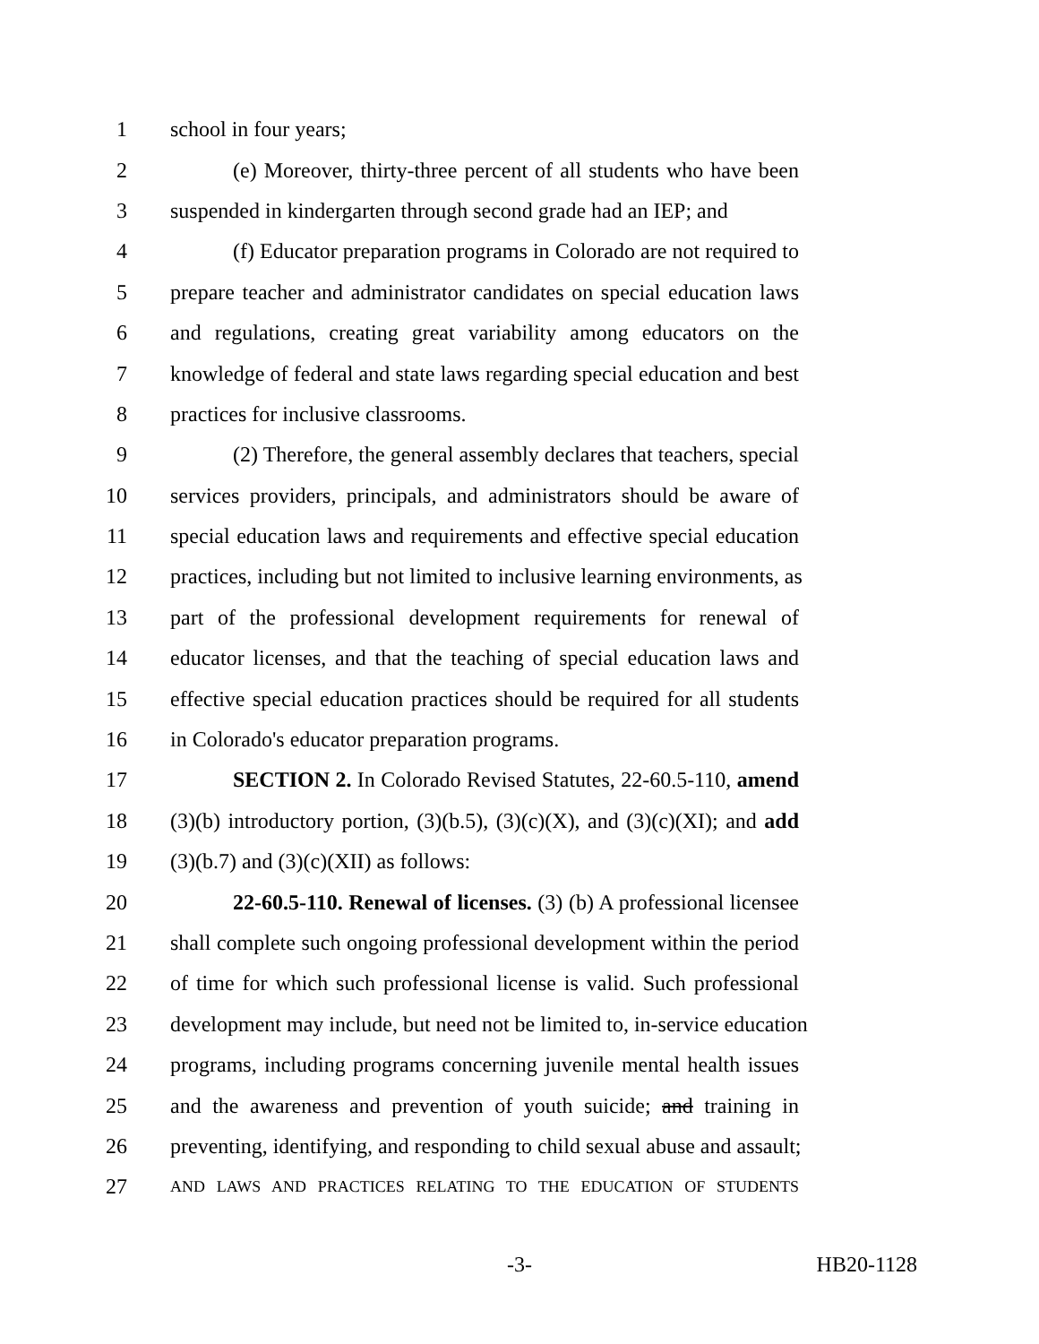1 school in four years;
2 (e) Moreover, thirty-three percent of all students who have been
3 suspended in kindergarten through second grade had an IEP; and
4 (f) Educator preparation programs in Colorado are not required to
5 prepare teacher and administrator candidates on special education laws
6 and regulations, creating great variability among educators on the
7 knowledge of federal and state laws regarding special education and best
8 practices for inclusive classrooms.
9 (2) Therefore, the general assembly declares that teachers, special
10 services providers, principals, and administrators should be aware of
11 special education laws and requirements and effective special education
12 practices, including but not limited to inclusive learning environments, as
13 part of the professional development requirements for renewal of
14 educator licenses, and that the teaching of special education laws and
15 effective special education practices should be required for all students
16 in Colorado's educator preparation programs.
17 SECTION 2. In Colorado Revised Statutes, 22-60.5-110, amend
18 (3)(b) introductory portion, (3)(b.5), (3)(c)(X), and (3)(c)(XI); and add
19 (3)(b.7) and (3)(c)(XII) as follows:
20 22-60.5-110. Renewal of licenses. (3) (b) A professional licensee
21 shall complete such ongoing professional development within the period
22 of time for which such professional license is valid. Such professional
23 development may include, but need not be limited to, in-service education
24 programs, including programs concerning juvenile mental health issues
25 and the awareness and prevention of youth suicide; and training in
26 preventing, identifying, and responding to child sexual abuse and assault;
27 AND LAWS AND PRACTICES RELATING TO THE EDUCATION OF STUDENTS
-3- HB20-1128